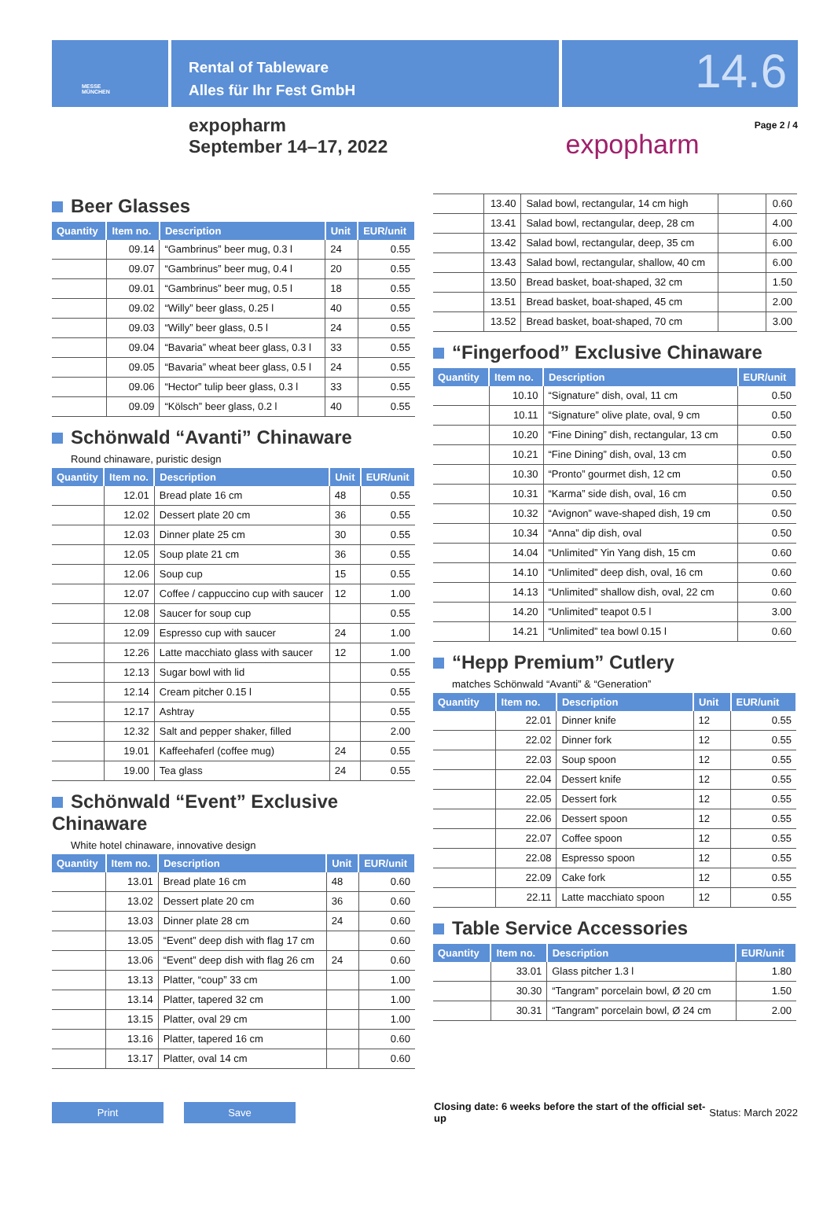MESSE
MÜNCHEN
Rental of Tableware
Alles für Ihr Fest GmbH
14.6
expopharm
September 14–17, 2022
expopharm
Page 2 / 4
Beer Glasses
| Quantity | Item no. | Description | Unit | EUR/unit |
| --- | --- | --- | --- | --- |
| | 09.14 | “Gambrinus” beer mug, 0.3 l | 24 | 0.55 |
| | 09.07 | “Gambrinus” beer mug, 0.4 l | 20 | 0.55 |
| | 09.01 | “Gambrinus” beer mug, 0.5 l | 18 | 0.55 |
| | 09.02 | “Willy” beer glass, 0.25 l | 40 | 0.55 |
| | 09.03 | “Willy” beer glass, 0.5 l | 24 | 0.55 |
| | 09.04 | “Bavaria” wheat beer glass, 0.3 l | 33 | 0.55 |
| | 09.05 | “Bavaria” wheat beer glass, 0.5 l | 24 | 0.55 |
| | 09.06 | “Hector” tulip beer glass, 0.3 l | 33 | 0.55 |
| | 09.09 | “Kölsch” beer glass, 0.2 l | 40 | 0.55 |
Schönwald “Avanti” Chinaware
Round chinaware, puristic design
| Quantity | Item no. | Description | Unit | EUR/unit |
| --- | --- | --- | --- | --- |
| | 12.01 | Bread plate 16 cm | 48 | 0.55 |
| | 12.02 | Dessert plate 20 cm | 36 | 0.55 |
| | 12.03 | Dinner plate 25 cm | 30 | 0.55 |
| | 12.05 | Soup plate 21 cm | 36 | 0.55 |
| | 12.06 | Soup cup | 15 | 0.55 |
| | 12.07 | Coffee / cappuccino cup with saucer | 12 | 1.00 |
| | 12.08 | Saucer for soup cup | | 0.55 |
| | 12.09 | Espresso cup with saucer | 24 | 1.00 |
| | 12.26 | Latte macchiato glass with saucer | 12 | 1.00 |
| | 12.13 | Sugar bowl with lid | | 0.55 |
| | 12.14 | Cream pitcher 0.15 l | | 0.55 |
| | 12.17 | Ashtray | | 0.55 |
| | 12.32 | Salt and pepper shaker, filled | | 2.00 |
| | 19.01 | Kaffeehaferl (coffee mug) | 24 | 0.55 |
| | 19.00 | Tea glass | 24 | 0.55 |
Schönwald “Event” Exclusive Chinaware
White hotel chinaware, innovative design
| Quantity | Item no. | Description | Unit | EUR/unit |
| --- | --- | --- | --- | --- |
| | 13.01 | Bread plate 16 cm | 48 | 0.60 |
| | 13.02 | Dessert plate 20 cm | 36 | 0.60 |
| | 13.03 | Dinner plate 28 cm | 24 | 0.60 |
| | 13.05 | “Event” deep dish with flag 17 cm | | 0.60 |
| | 13.06 | “Event” deep dish with flag 26 cm | 24 | 0.60 |
| | 13.13 | Platter, “coup” 33 cm | | 1.00 |
| | 13.14 | Platter, tapered 32 cm | | 1.00 |
| | 13.15 | Platter, oval 29 cm | | 1.00 |
| | 13.16 | Platter, tapered 16 cm | | 0.60 |
| | 13.17 | Platter, oval 14 cm | | 0.60 |
| | 13.40 | Salad bowl, rectangular, 14 cm high | | 0.60 |
| | 13.41 | Salad bowl, rectangular, deep, 28 cm | | 4.00 |
| | 13.42 | Salad bowl, rectangular, deep, 35 cm | | 6.00 |
| | 13.43 | Salad bowl, rectangular, shallow, 40 cm | | 6.00 |
| | 13.50 | Bread basket, boat-shaped, 32 cm | | 1.50 |
| | 13.51 | Bread basket, boat-shaped, 45 cm | | 2.00 |
| | 13.52 | Bread basket, boat-shaped, 70 cm | | 3.00 |
“Fingerfood” Exclusive Chinaware
| Quantity | Item no. | Description | EUR/unit |
| --- | --- | --- | --- |
| | 10.10 | “Signature” dish, oval, 11 cm | 0.50 |
| | 10.11 | “Signature” olive plate, oval, 9 cm | 0.50 |
| | 10.20 | “Fine Dining” dish, rectangular, 13 cm | 0.50 |
| | 10.21 | “Fine Dining” dish, oval, 13 cm | 0.50 |
| | 10.30 | “Pronto” gourmet dish, 12 cm | 0.50 |
| | 10.31 | “Karma” side dish, oval, 16 cm | 0.50 |
| | 10.32 | “Avignon” wave-shaped dish, 19 cm | 0.50 |
| | 10.34 | “Anna” dip dish, oval | 0.50 |
| | 14.04 | “Unlimited” Yin Yang dish, 15 cm | 0.60 |
| | 14.10 | “Unlimited” deep dish, oval, 16 cm | 0.60 |
| | 14.13 | “Unlimited” shallow dish, oval, 22 cm | 0.60 |
| | 14.20 | “Unlimited” teapot 0.5 l | 3.00 |
| | 14.21 | “Unlimited” tea bowl 0.15 l | 0.60 |
“Hepp Premium” Cutlery
matches Schönwald “Avanti” & “Generation”
| Quantity | Item no. | Description | Unit | EUR/unit |
| --- | --- | --- | --- | --- |
| | 22.01 | Dinner knife | 12 | 0.55 |
| | 22.02 | Dinner fork | 12 | 0.55 |
| | 22.03 | Soup spoon | 12 | 0.55 |
| | 22.04 | Dessert knife | 12 | 0.55 |
| | 22.05 | Dessert fork | 12 | 0.55 |
| | 22.06 | Dessert spoon | 12 | 0.55 |
| | 22.07 | Coffee spoon | 12 | 0.55 |
| | 22.08 | Espresso spoon | 12 | 0.55 |
| | 22.09 | Cake fork | 12 | 0.55 |
| | 22.11 | Latte macchiato spoon | 12 | 0.55 |
Table Service Accessories
| Quantity | Item no. | Description | EUR/unit |
| --- | --- | --- | --- |
| | 33.01 | Glass pitcher 1.3 l | 1.80 |
| | 30.30 | “Tangram” porcelain bowl, Ø 20 cm | 1.50 |
| | 30.31 | “Tangram” porcelain bowl, Ø 24 cm | 2.00 |
Print Save
Closing date: 6 weeks before the start of the official set-up
Status: March 2022